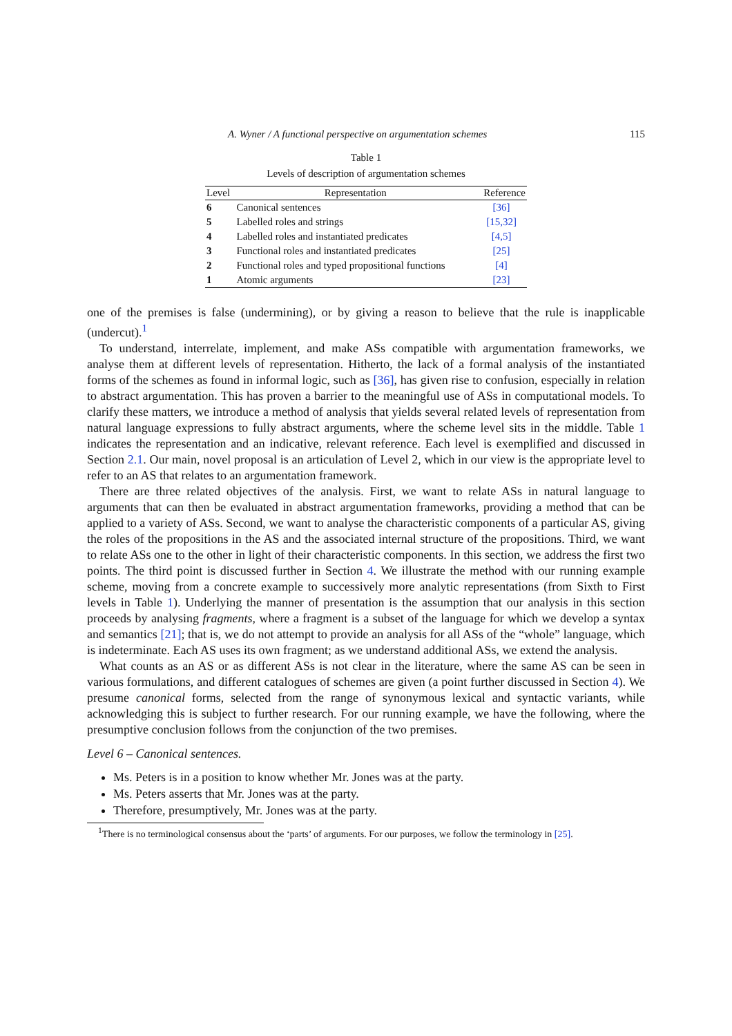A. Wyner / A functional perspective on argumentation schemes 115
Table 1
Levels of description of argumentation schemes
| Level | Representation | Reference |
| --- | --- | --- |
| 6 | Canonical sentences | [36] |
| 5 | Labelled roles and strings | [15,32] |
| 4 | Labelled roles and instantiated predicates | [4,5] |
| 3 | Functional roles and instantiated predicates | [25] |
| 2 | Functional roles and typed propositional functions | [4] |
| 1 | Atomic arguments | [23] |
one of the premises is false (undermining), or by giving a reason to believe that the rule is inapplicable (undercut).<sup>1</sup>
To understand, interrelate, implement, and make ASs compatible with argumentation frameworks, we analyse them at different levels of representation. Hitherto, the lack of a formal analysis of the instantiated forms of the schemes as found in informal logic, such as [36], has given rise to confusion, especially in relation to abstract argumentation. This has proven a barrier to the meaningful use of ASs in computational models. To clarify these matters, we introduce a method of analysis that yields several related levels of representation from natural language expressions to fully abstract arguments, where the scheme level sits in the middle. Table 1 indicates the representation and an indicative, relevant reference. Each level is exemplified and discussed in Section 2.1. Our main, novel proposal is an articulation of Level 2, which in our view is the appropriate level to refer to an AS that relates to an argumentation framework.
There are three related objectives of the analysis. First, we want to relate ASs in natural language to arguments that can then be evaluated in abstract argumentation frameworks, providing a method that can be applied to a variety of ASs. Second, we want to analyse the characteristic components of a particular AS, giving the roles of the propositions in the AS and the associated internal structure of the propositions. Third, we want to relate ASs one to the other in light of their characteristic components. In this section, we address the first two points. The third point is discussed further in Section 4. We illustrate the method with our running example scheme, moving from a concrete example to successively more analytic representations (from Sixth to First levels in Table 1). Underlying the manner of presentation is the assumption that our analysis in this section proceeds by analysing fragments, where a fragment is a subset of the language for which we develop a syntax and semantics [21]; that is, we do not attempt to provide an analysis for all ASs of the “whole” language, which is indeterminate. Each AS uses its own fragment; as we understand additional ASs, we extend the analysis.
What counts as an AS or as different ASs is not clear in the literature, where the same AS can be seen in various formulations, and different catalogues of schemes are given (a point further discussed in Section 4). We presume canonical forms, selected from the range of synonymous lexical and syntactic variants, while acknowledging this is subject to further research. For our running example, we have the following, where the presumptive conclusion follows from the conjunction of the two premises.
Level 6 – Canonical sentences.
Ms. Peters is in a position to know whether Mr. Jones was at the party.
Ms. Peters asserts that Mr. Jones was at the party.
Therefore, presumptively, Mr. Jones was at the party.
<sup>1</sup> There is no terminological consensus about the ‘parts’ of arguments. For our purposes, we follow the terminology in [25].